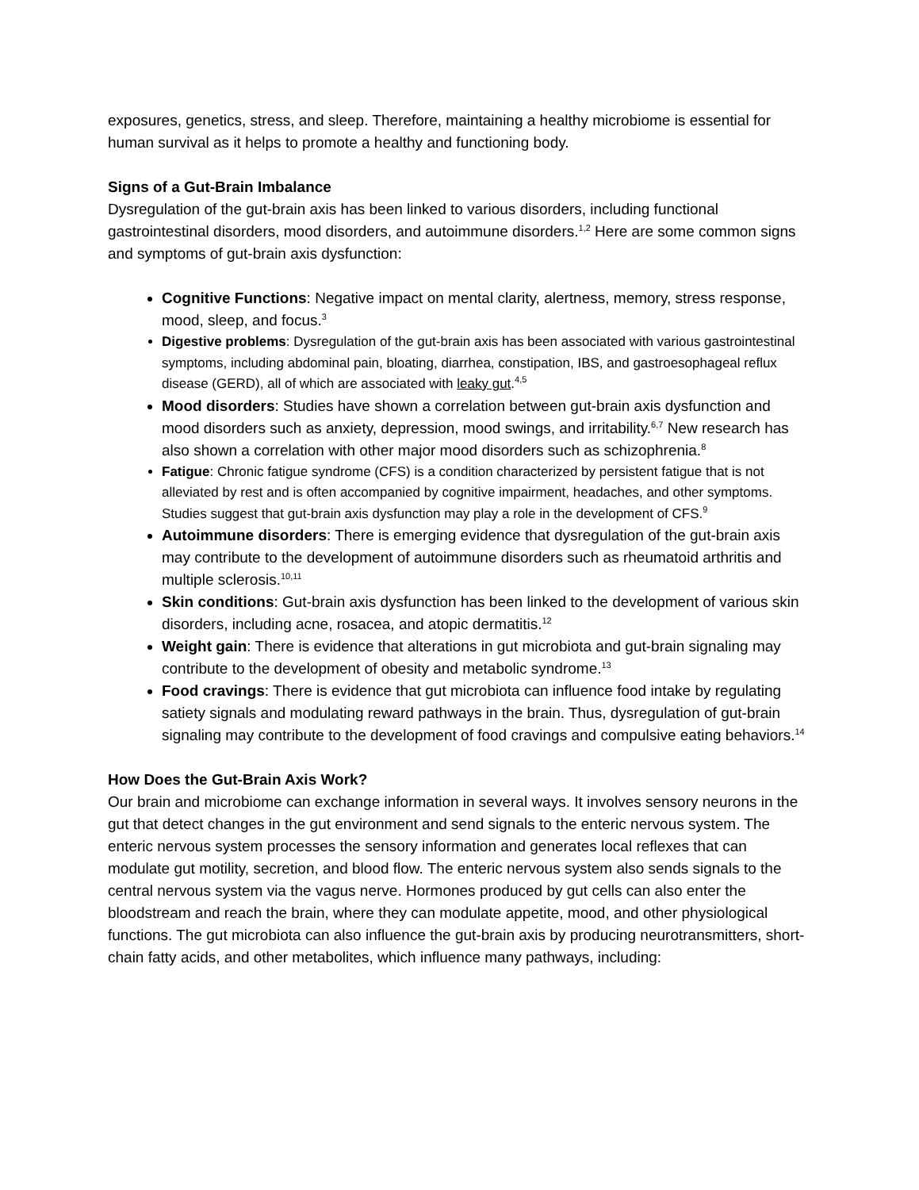exposures, genetics, stress, and sleep. Therefore, maintaining a healthy microbiome is essential for human survival as it helps to promote a healthy and functioning body.
Signs of a Gut-Brain Imbalance
Dysregulation of the gut-brain axis has been linked to various disorders, including functional gastrointestinal disorders, mood disorders, and autoimmune disorders.<sup>1,2</sup> Here are some common signs and symptoms of gut-brain axis dysfunction:
Cognitive Functions: Negative impact on mental clarity, alertness, memory, stress response, mood, sleep, and focus.<sup>3</sup>
Digestive problems: Dysregulation of the gut-brain axis has been associated with various gastrointestinal symptoms, including abdominal pain, bloating, diarrhea, constipation, IBS, and gastroesophageal reflux disease (GERD), all of which are associated with leaky gut.<sup>4,5</sup>
Mood disorders: Studies have shown a correlation between gut-brain axis dysfunction and mood disorders such as anxiety, depression, mood swings, and irritability.<sup>6,7</sup> New research has also shown a correlation with other major mood disorders such as schizophrenia.<sup>8</sup>
Fatigue: Chronic fatigue syndrome (CFS) is a condition characterized by persistent fatigue that is not alleviated by rest and is often accompanied by cognitive impairment, headaches, and other symptoms. Studies suggest that gut-brain axis dysfunction may play a role in the development of CFS.<sup>9</sup>
Autoimmune disorders: There is emerging evidence that dysregulation of the gut-brain axis may contribute to the development of autoimmune disorders such as rheumatoid arthritis and multiple sclerosis.<sup>10,11</sup>
Skin conditions: Gut-brain axis dysfunction has been linked to the development of various skin disorders, including acne, rosacea, and atopic dermatitis.<sup>12</sup>
Weight gain: There is evidence that alterations in gut microbiota and gut-brain signaling may contribute to the development of obesity and metabolic syndrome.<sup>13</sup>
Food cravings: There is evidence that gut microbiota can influence food intake by regulating satiety signals and modulating reward pathways in the brain. Thus, dysregulation of gut-brain signaling may contribute to the development of food cravings and compulsive eating behaviors.<sup>14</sup>
How Does the Gut-Brain Axis Work?
Our brain and microbiome can exchange information in several ways. It involves sensory neurons in the gut that detect changes in the gut environment and send signals to the enteric nervous system. The enteric nervous system processes the sensory information and generates local reflexes that can modulate gut motility, secretion, and blood flow. The enteric nervous system also sends signals to the central nervous system via the vagus nerve. Hormones produced by gut cells can also enter the bloodstream and reach the brain, where they can modulate appetite, mood, and other physiological functions. The gut microbiota can also influence the gut-brain axis by producing neurotransmitters, short-chain fatty acids, and other metabolites, which influence many pathways, including: